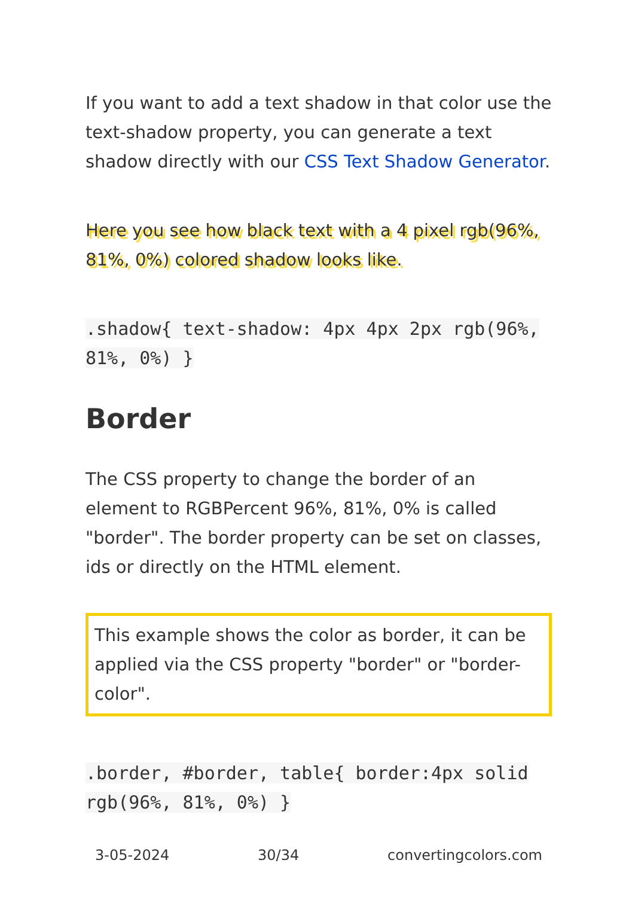If you want to add a text shadow in that color use the text-shadow property, you can generate a text shadow directly with our CSS Text Shadow Generator.
Here you see how black text with a 4 pixel rgb(96%, 81%, 0%) colored shadow looks like.
.shadow{ text-shadow: 4px 4px 2px rgb(96%, 81%, 0%) }
Border
The CSS property to change the border of an element to RGBPercent 96%, 81%, 0% is called "border". The border property can be set on classes, ids or directly on the HTML element.
This example shows the color as border, it can be applied via the CSS property "border" or "border-color".
.border, #border, table{ border:4px solid rgb(96%, 81%, 0%) }
3-05-2024 30/34 convertingcolors.com